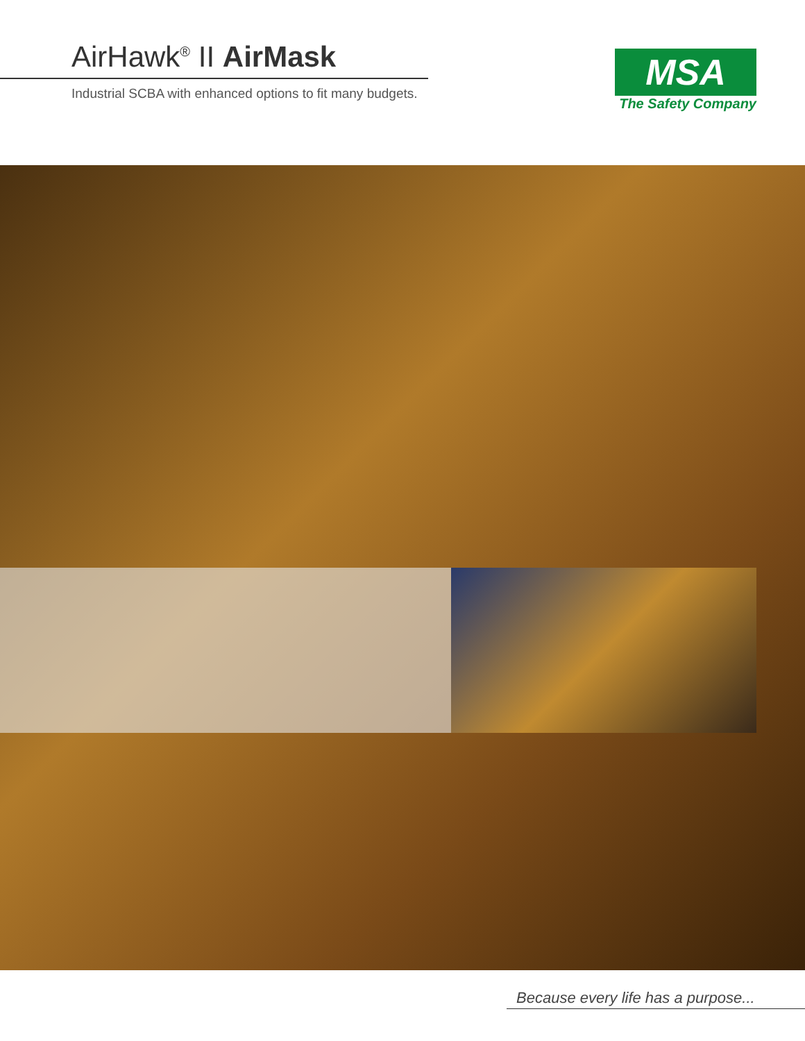AirHawk<sup>®</sup> II AirMask
Industrial SCBA with enhanced options to fit many budgets.
MSA
The Safety Company
Because every life has a purpose...